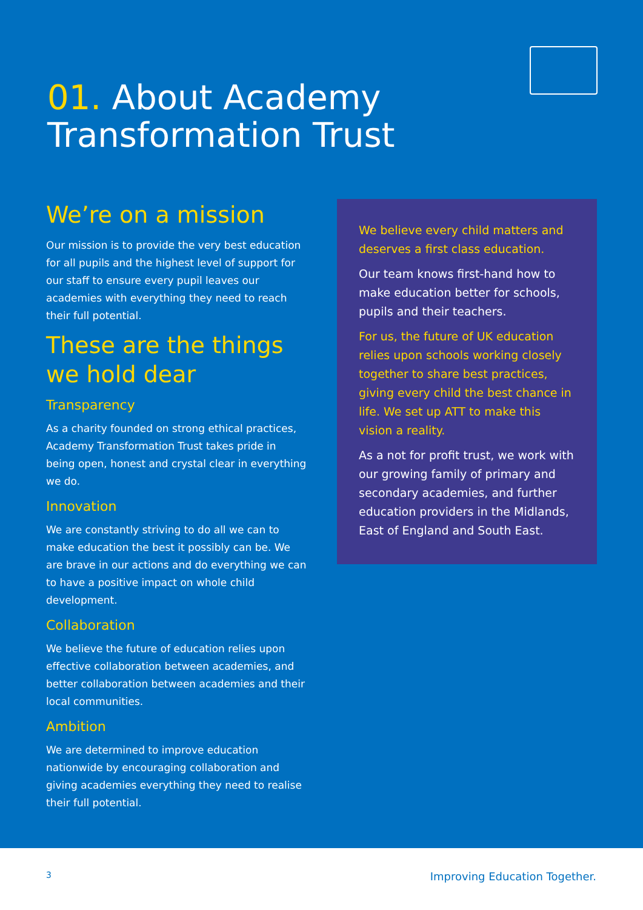01. About Academy
Transformation Trust
We’re on a mission
Our mission is to provide the very best education for all pupils and the highest level of support for our staff to ensure every pupil leaves our academies with everything they need to reach their full potential.
These are the things we hold dear
Transparency
As a charity founded on strong ethical practices, Academy Transformation Trust takes pride in being open, honest and crystal clear in everything we do.
Innovation
We are constantly striving to do all we can to make education the best it possibly can be. We are brave in our actions and do everything we can to have a positive impact on whole child development.
Collaboration
We believe the future of education relies upon effective collaboration between academies, and better collaboration between academies and their local communities.
Ambition
We are determined to improve education nationwide by encouraging collaboration and giving academies everything they need to realise their full potential.
We believe every child matters and deserves a first class education.
Our team knows first-hand how to make education better for schools, pupils and their teachers.
For us, the future of UK education relies upon schools working closely together to share best practices, giving every child the best chance in life. We set up ATT to make this vision a reality.
As a not for profit trust, we work with our growing family of primary and secondary academies, and further education providers in the Midlands, East of England and South East.
3 Improving Education Together.